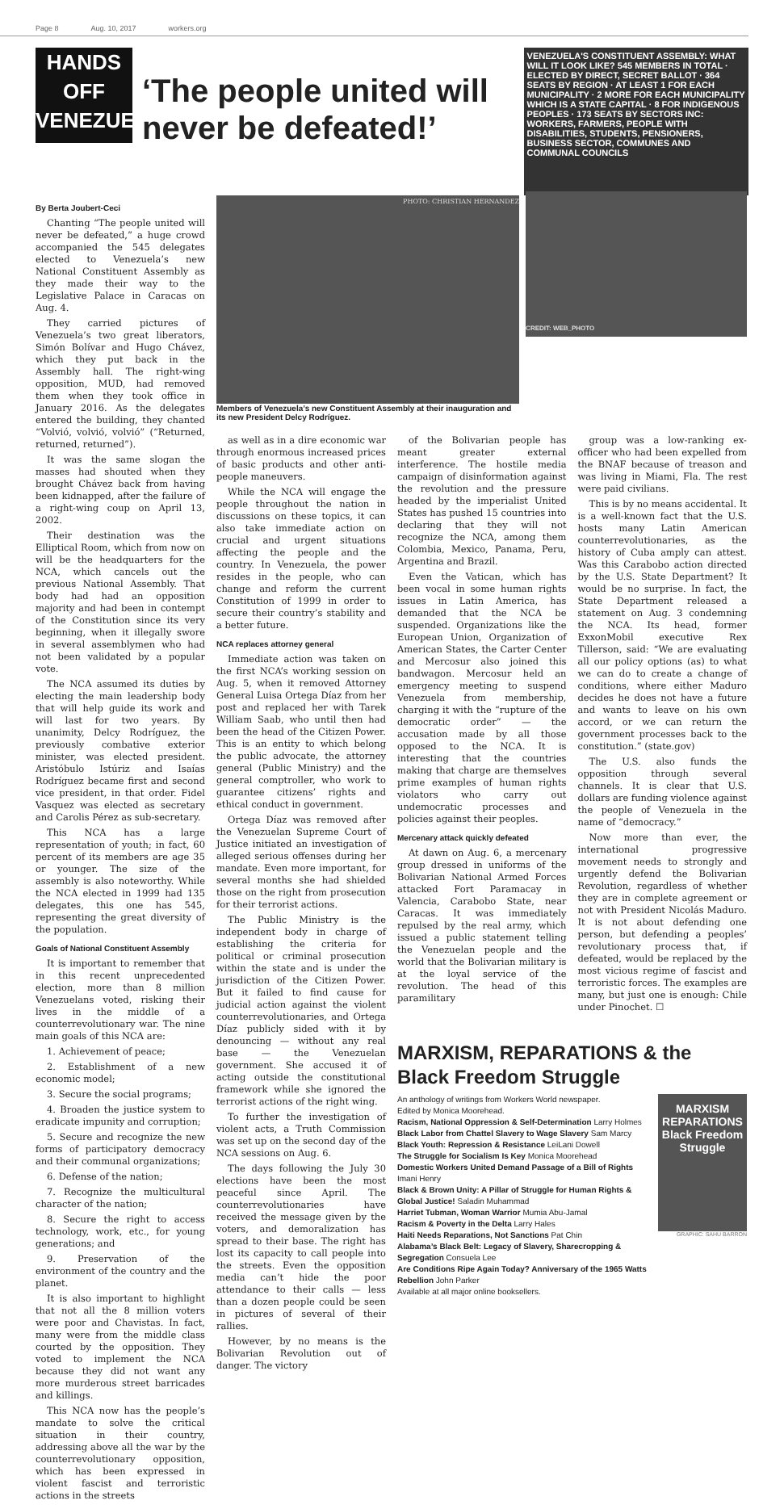Page 8 Aug. 10, 2017 workers.org
HANDS
OFF
VENEZUELA
‘The people united will never be defeated!’
VENEZUELA'S CONSTITUENT ASSEMBLY: WHAT WILL IT LOOK LIKE? 545 MEMBERS IN TOTAL · ELECTED BY DIRECT, SECRET BALLOT · 364 SEATS BY REGION · AT LEAST 1 FOR EACH MUNICIPALITY · 2 MORE FOR EACH MUNICIPALITY WHICH IS A STATE CAPITAL · 8 FOR INDIGENOUS PEOPLES · 173 SEATS BY SECTORS INC: WORKERS, FARMERS, PEOPLE WITH DISABILITIES, STUDENTS, PENSIONERS, BUSINESS SECTOR, COMMUNES AND COMMUNAL COUNCILS
By Berta Joubert-Ceci
Chanting “The people united will never be defeated,” a huge crowd accompanied the 545 delegates elected to Venezuela’s new National Constituent Assembly as they made their way to the Legislative Palace in Caracas on Aug. 4.
They carried pictures of Venezuela’s two great liberators, Simón Bolívar and Hugo Chávez, which they put back in the Assembly hall. The right-wing opposition, MUD, had removed them when they took office in January 2016. As the delegates entered the building, they chanted “Volvió, volvió, volvió” (“Returned, returned, returned”).
It was the same slogan the masses had shouted when they brought Chávez back from having been kidnapped, after the failure of a right-wing coup on April 13, 2002.
Their destination was the Elliptical Room, which from now on will be the headquarters for the NCA, which cancels out the previous National Assembly. That body had had an opposition majority and had been in contempt of the Constitution since its very beginning, when it illegally swore in several assemblymen who had not been validated by a popular vote.
The NCA assumed its duties by electing the main leadership body that will help guide its work and will last for two years. By unanimity, Delcy Rodríguez, the previously combative exterior minister, was elected president. Aristóbulo Istúriz and Isaías Rodríguez became first and second vice president, in that order. Fidel Vasquez was elected as secretary and Carolis Pérez as sub-secretary.
This NCA has a large representation of youth; in fact, 60 percent of its members are age 35 or younger. The size of the assembly is also noteworthy. While the NCA elected in 1999 had 135 delegates, this one has 545, representing the great diversity of the population.
Goals of National Constituent Assembly
It is important to remember that in this recent unprecedented election, more than 8 million Venezuelans voted, risking their lives in the middle of a counterrevolutionary war. The nine main goals of this NCA are:
1. Achievement of peace;
2. Establishment of a new economic model;
3. Secure the social programs;
4. Broaden the justice system to eradicate impunity and corruption;
5. Secure and recognize the new forms of participatory democracy and their communal organizations;
6. Defense of the nation;
7. Recognize the multicultural character of the nation;
8. Secure the right to access technology, work, etc., for young generations; and
9. Preservation of the environment of the country and the planet.
It is also important to highlight that not all the 8 million voters were poor and Chavistas. In fact, many were from the middle class courted by the opposition. They voted to implement the NCA because they did not want any more murderous street barricades and killings.
This NCA now has the people’s mandate to solve the critical situation in their country, addressing above all the war by the counterrevolutionary opposition, which has been expressed in violent fascist and terroristic actions in the streets
PHOTO: CHRISTIAN HERNANDEZ
Members of Venezuela’s new Constituent Assembly at their inauguration and its new President Delcy Rodríguez.
CREDIT: WEB_PHOTO
as well as in a dire economic war through enormous increased prices of basic products and other anti-people maneuvers.
While the NCA will engage the people throughout the nation in discussions on these topics, it can also take immediate action on crucial and urgent situations affecting the people and the country. In Venezuela, the power resides in the people, who can change and reform the current Constitution of 1999 in order to secure their country’s stability and a better future.
NCA replaces attorney general
Immediate action was taken on the first NCA’s working session on Aug. 5, when it removed Attorney General Luisa Ortega Díaz from her post and replaced her with Tarek William Saab, who until then had been the head of the Citizen Power. This is an entity to which belong the public advocate, the attorney general (Public Ministry) and the general comptroller, who work to guarantee citizens’ rights and ethical conduct in government.
Ortega Díaz was removed after the Venezuelan Supreme Court of Justice initiated an investigation of alleged serious offenses during her mandate. Even more important, for several months she had shielded those on the right from prosecution for their terrorist actions.
The Public Ministry is the independent body in charge of establishing the criteria for political or criminal prosecution within the state and is under the jurisdiction of the Citizen Power. But it failed to find cause for judicial action against the violent counterrevolutionaries, and Ortega Díaz publicly sided with it by denouncing — without any real base — the Venezuelan government. She accused it of acting outside the constitutional framework while she ignored the terrorist actions of the right wing.
To further the investigation of violent acts, a Truth Commission was set up on the second day of the NCA sessions on Aug. 6.
The days following the July 30 elections have been the most peaceful since April. The counterrevolutionaries have received the message given by the voters, and demoralization has spread to their base. The right has lost its capacity to call people into the streets. Even the opposition media can’t hide the poor attendance to their calls — less than a dozen people could be seen in pictures of several of their rallies.
However, by no means is the Bolivarian Revolution out of danger. The victory
of the Bolivarian people has meant greater external interference. The hostile media campaign of disinformation against the revolution and the pressure headed by the imperialist United States has pushed 15 countries into declaring that they will not recognize the NCA, among them Colombia, Mexico, Panama, Peru, Argentina and Brazil.
Even the Vatican, which has been vocal in some human rights issues in Latin America, has demanded that the NCA be suspended. Organizations like the European Union, Organization of American States, the Carter Center and Mercosur also joined this bandwagon. Mercosur held an emergency meeting to suspend Venezuela from membership, charging it with the “rupture of the democratic order” — the accusation made by all those opposed to the NCA. It is interesting that the countries making that charge are themselves prime examples of human rights violators who carry out undemocratic processes and policies against their peoples.
Mercenary attack quickly defeated
At dawn on Aug. 6, a mercenary group dressed in uniforms of the Bolivarian National Armed Forces attacked Fort Paramacay in Valencia, Carabobo State, near Caracas. It was immediately repulsed by the real army, which issued a public statement telling the Venezuelan people and the world that the Bolivarian military is at the loyal service of the revolution. The head of this paramilitary
group was a low-ranking ex-officer who had been expelled from the BNAF because of treason and was living in Miami, Fla. The rest were paid civilians.
This is by no means accidental. It is a well-known fact that the U.S. hosts many Latin American counterrevolutionaries, as the history of Cuba amply can attest. Was this Carabobo action directed by the U.S. State Department? It would be no surprise. In fact, the State Department released a statement on Aug. 3 condemning the NCA. Its head, former ExxonMobil executive Rex Tillerson, said: “We are evaluating all our policy options (as) to what we can do to create a change of conditions, where either Maduro decides he does not have a future and wants to leave on his own accord, or we can return the government processes back to the constitution.” (state.gov)
The U.S. also funds the opposition through several channels. It is clear that U.S. dollars are funding violence against the people of Venezuela in the name of “democracy.”
Now more than ever, the international progressive movement needs to strongly and urgently defend the Bolivarian Revolution, regardless of whether they are in complete agreement or not with President Nicolás Maduro. It is not about defending one person, but defending a peoples’ revolutionary process that, if defeated, would be replaced by the most vicious regime of fascist and terroristic forces. The examples are many, but just one is enough: Chile under Pinochet. ☐
MARXISM, REPARATIONS & the Black Freedom Struggle
An anthology of writings from Workers World newspaper.
Edited by Monica Moorehead.
Racism, National Oppression & Self-Determination Larry Holmes
Black Labor from Chattel Slavery to Wage Slavery Sam Marcy
Black Youth: Repression & Resistance LeiLani Dowell
The Struggle for Socialism Is Key Monica Moorehead
Domestic Workers United Demand Passage of a Bill of Rights Imani Henry
Black & Brown Unity: A Pillar of Struggle for Human Rights & Global Justice! Saladin Muhammad
Harriet Tubman, Woman Warrior Mumia Abu-Jamal
Racism & Poverty in the Delta Larry Hales
Haiti Needs Reparations, Not Sanctions Pat Chin
Alabama’s Black Belt: Legacy of Slavery, Sharecropping & Segregation Consuela Lee
Are Conditions Ripe Again Today? Anniversary of the 1965 Watts Rebellion John Parker
Available at all major online booksellers.
MARXISM REPARATIONS Black Freedom Struggle
GRAPHIC: SAHU BARRON